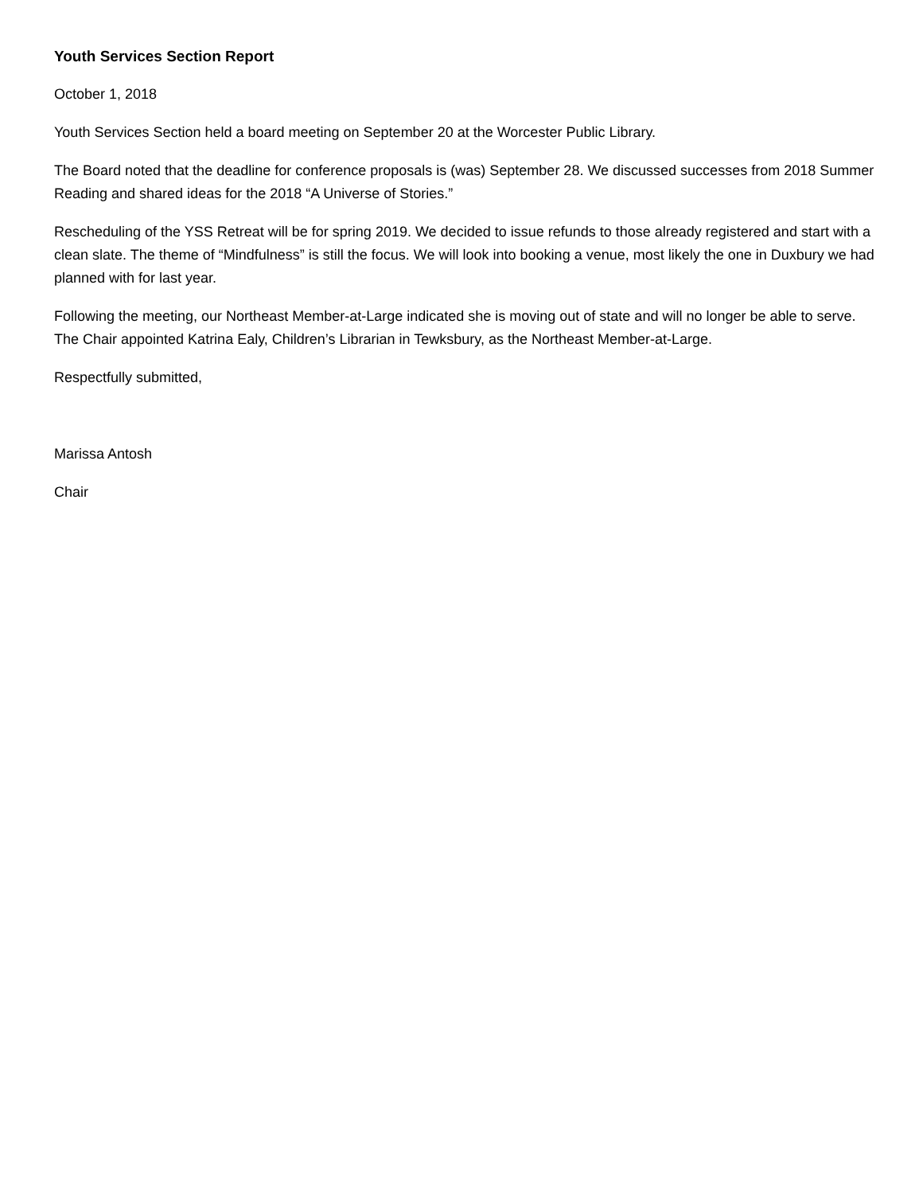Youth Services Section Report
October 1, 2018
Youth Services Section held a board meeting on September 20 at the Worcester Public Library.
The Board noted that the deadline for conference proposals is (was) September 28. We discussed successes from 2018 Summer Reading and shared ideas for the 2018 “A Universe of Stories.”
Rescheduling of the YSS Retreat will be for spring 2019. We decided to issue refunds to those already registered and start with a clean slate. The theme of “Mindfulness” is still the focus. We will look into booking a venue, most likely the one in Duxbury we had planned with for last year.
Following the meeting, our Northeast Member-at-Large indicated she is moving out of state and will no longer be able to serve. The Chair appointed Katrina Ealy, Children’s Librarian in Tewksbury, as the Northeast Member-at-Large.
Respectfully submitted,
Marissa Antosh
Chair